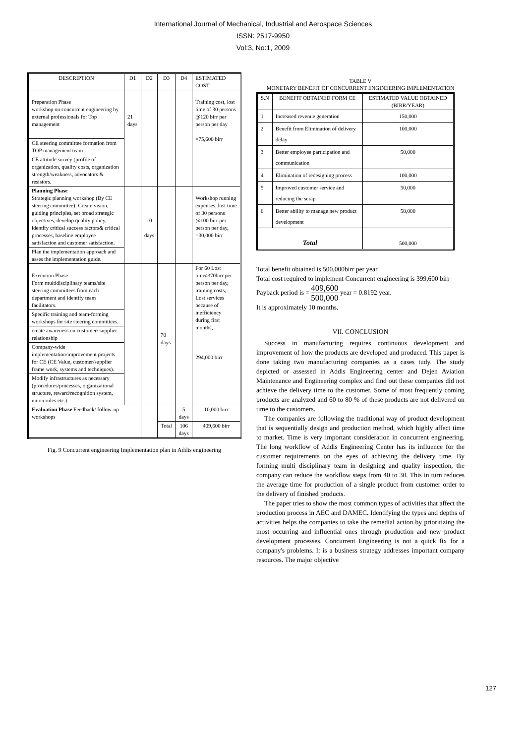International Journal of Mechanical, Industrial and Aerospace Sciences
ISSN: 2517-9950
Vol:3, No:1, 2009
| DESCRIPTION | D1 | D2 | D3 | D4 | ESTIMATED COST |
| --- | --- | --- | --- | --- | --- |
| Preparation Phase workshop on concurrent engineering by external professionals for Top management | 21 days | | | | Training cost, lost time of 30 persons @120 birr per person per day =75,600 birr |
| CE steering committee formation from TOP management team | | | | | |
| CE attitude survey (profile of organization, quality costs, organization strength/weakness, advocators & resistors. | | | | | |
| Planning Phase Strategic planning workshop (By CE steering committee): Create vision, guiding principles, set broad strategic objectives, develop quality policy, identify critical success factors& critical processes, baseline employee satisfaction and customer satisfaction. | | 10 days | | | Workshop running expenses, lost time of 30 persons @100 birr per person per day, =30,000 birr |
| Plan the implementation approach and asses the implementation guide. | | | | | |
| Execution Phase Form multidisciplinary teams/site steering committees from each department and identify team facilitators. | | | 70 days | | For 60 Lost time@70birr per person per day, training costs, Lost services because of inefficiency during first months, 294,000 birr |
| Specific training and team-forming workshops for site steering committees. | | | | | |
| create awareness on customer/ supplier relationship | | | | | |
| Company-wide implementation/improvement projects for CE (CE Value, customer/supplier frame work, systems and techniques). | | | | | |
| Modify infrastructures as necessary (procedures/processes, organizational structure, reward/recognition system, union rules etc.) | | | | | |
| Evaluation Phase Feedback/ follow-up workshops | | | | 5 days | 10,000 birr |
| | | | Total | 106 days | 409,600 birr |
Fig. 9 Concurrent engineering Implementation plan in Addis engineering
TABLE V
MONETARY BENEFIT OF CONCURRENT ENGINEERING IMPLEMENTATION
| S.N | BENEFIT OBTAINED FORM CE | ESTIMATED VALUE OBTAINED (BIRR/YEAR) |
| --- | --- | --- |
| 1 | Increased revenue generation | 150,000 |
| 2 | Benefit from Elimination of delivery delay | 100,000 |
| 3 | Better employee participation and communication | 50,000 |
| 4 | Elimination of redesigning process | 100,000 |
| 5 | Improved customer service and reducing the scrap | 50,000 |
| 6 | Better ability to manage new product development | 50,000 |
| Total | | 500,000 |
Total benefit obtained is 500,000birr per year
Total cost required to implement Concurrent engineering is 399,600 birr
Payback period is = 409,600 500,000 year = 0.8192 year.
It is approximately 10 months.
VII. CONCLUSION
Success in manufacturing requires continuous development and improvement of how the products are developed and produced. This paper is done taking two manufacturing companies as a cases tudy. The study depicted or assessed in Addis Engineering center and Dejen Aviation Maintenance and Engineering complex and find out these companies did not achieve the delivery time to the customer. Some of most frequently coming products are analyzed and 60 to 80 % of these products are not delivered on time to the customers.
The companies are following the traditional way of product development that is sequentially design and production method, which highly affect time to market. Time is very important consideration in concurrent engineering. The long workflow of Addis Engineering Center has its influence for the customer requirements on the eyes of achieving the delivery time. By forming multi disciplinary team in designing and quality inspection, the company can reduce the workflow steps from 40 to 30. This in turn reduces the average time for production of a single product from customer order to the delivery of finished products.
The paper tries to show the most common types of activities that affect the production process in AEC and DAMEC. Identifying the types and depths of activities helps the companies to take the remedial action by prioritizing the most occurring and influential ones through production and new product development processes. Concurrent Engineering is not a quick fix for a company's problems. It is a business strategy addresses important company resources. The major objective
127